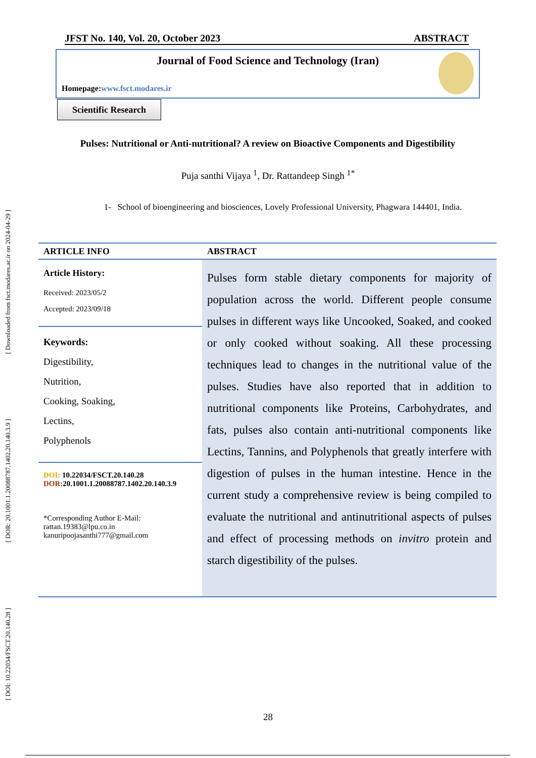[ Downloaded from fsct.modares.ac.ir on 2024-04-29 ]
[ DOR: 20.1001.1.20088787.1402.20.140.3.9 ]
[ DOI: 10.22034/FSCT.20.140.28 ]
JFST No. 140, Vol. 20, October 2023 ABSTRACT
Journal of Food Science and Technology (Iran)
Homepage:www.fsct.modares.ir
Scientific Research
Pulses: Nutritional or Anti-nutritional? A review on Bioactive Components and Digestibility
Puja santhi Vijaya <sup>1</sup>, Dr. Rattandeep Singh <sup>1*</sup>
1- School of bioengineering and biosciences, Lovely Professional University, Phagwara 144401, India.
ARTICLE INFO ABSTRACT
Article History:
Received: 2023/05/2
Accepted: 2023/09/18
Keywords:
Digestibility,
Nutrition,
Cooking, Soaking,
Lectins,
Polyphenols
DOI: 10.22034/FSCT.20.140.28
DOR: 20.1001.1.20088787.1402.20.140.3.9
*Corresponding Author E-Mail:
rattan.19383@lpu.co.in
kanuripoojasanthi777@gmail.com
Pulses form stable dietary components for majority of population across the world. Different people consume pulses in different ways like Uncooked, Soaked, and cooked or only cooked without soaking. All these processing techniques lead to changes in the nutritional value of the pulses. Studies have also reported that in addition to nutritional components like Proteins, Carbohydrates, and fats, pulses also contain anti-nutritional components like Lectins, Tannins, and Polyphenols that greatly interfere with digestion of pulses in the human intestine. Hence in the current study a comprehensive review is being compiled to evaluate the nutritional and antinutritional aspects of pulses and effect of processing methods on invitro protein and starch digestibility of the pulses.
28